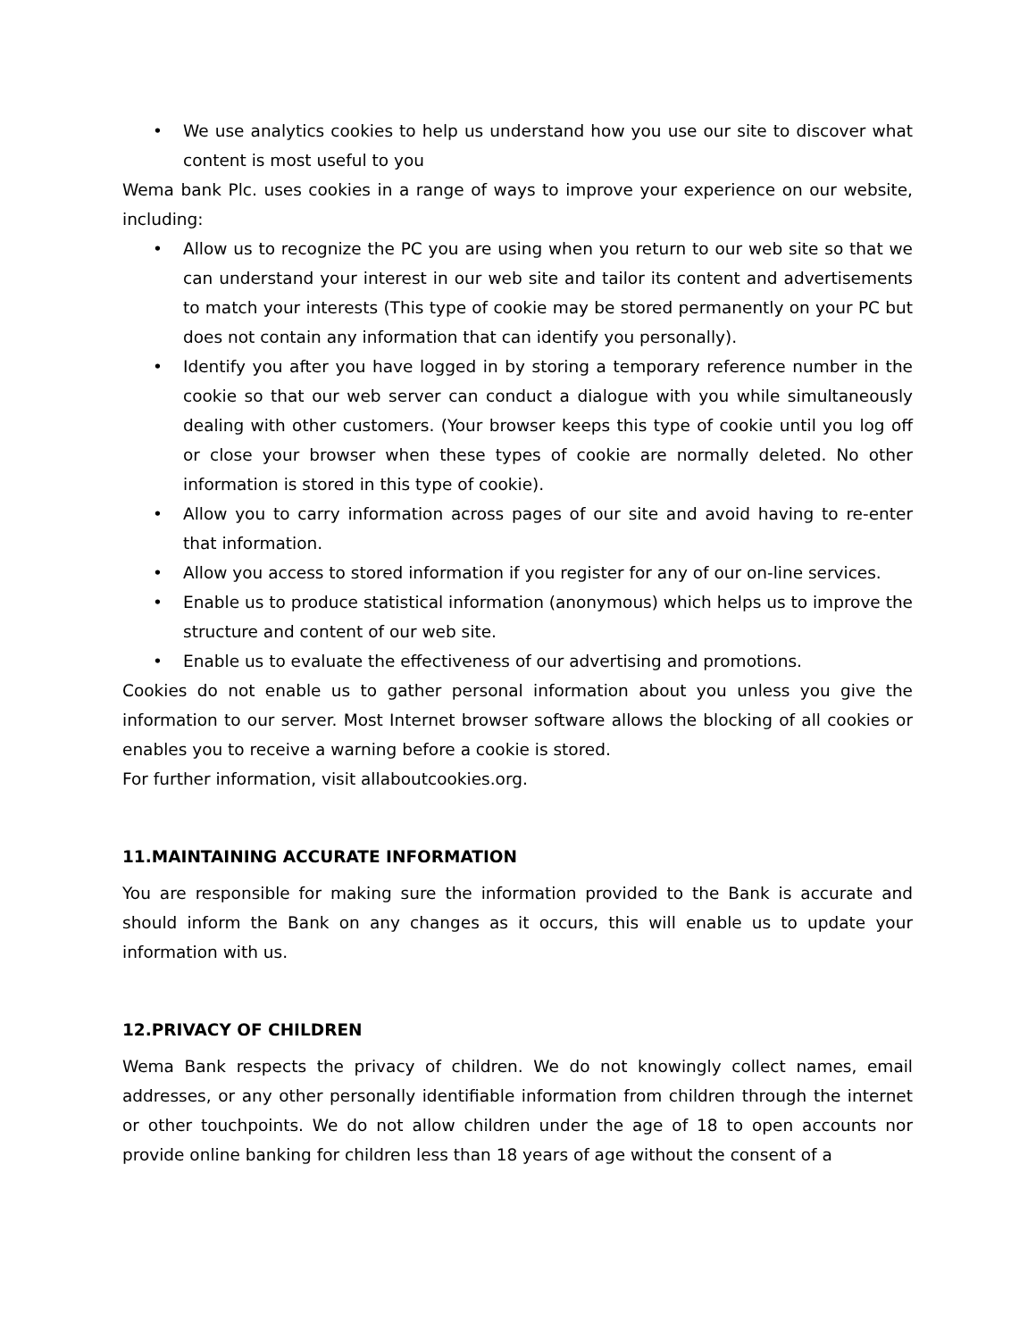• We use analytics cookies to help us understand how you use our site to discover what content is most useful to you
Wema bank Plc. uses cookies in a range of ways to improve your experience on our website, including:
• Allow us to recognize the PC you are using when you return to our web site so that we can understand your interest in our web site and tailor its content and advertisements to match your interests (This type of cookie may be stored permanently on your PC but does not contain any information that can identify you personally).
• Identify you after you have logged in by storing a temporary reference number in the cookie so that our web server can conduct a dialogue with you while simultaneously dealing with other customers. (Your browser keeps this type of cookie until you log off or close your browser when these types of cookie are normally deleted. No other information is stored in this type of cookie).
• Allow you to carry information across pages of our site and avoid having to re-enter that information.
• Allow you access to stored information if you register for any of our on-line services.
• Enable us to produce statistical information (anonymous) which helps us to improve the structure and content of our web site.
• Enable us to evaluate the effectiveness of our advertising and promotions.
Cookies do not enable us to gather personal information about you unless you give the information to our server. Most Internet browser software allows the blocking of all cookies or enables you to receive a warning before a cookie is stored.
For further information, visit allaboutcookies.org.
11.MAINTAINING ACCURATE INFORMATION
You are responsible for making sure the information provided to the Bank is accurate and should inform the Bank on any changes as it occurs, this will enable us to update your information with us.
12.PRIVACY OF CHILDREN
Wema Bank respects the privacy of children. We do not knowingly collect names, email addresses, or any other personally identifiable information from children through the internet or other touchpoints. We do not allow children under the age of 18 to open accounts nor provide online banking for children less than 18 years of age without the consent of a